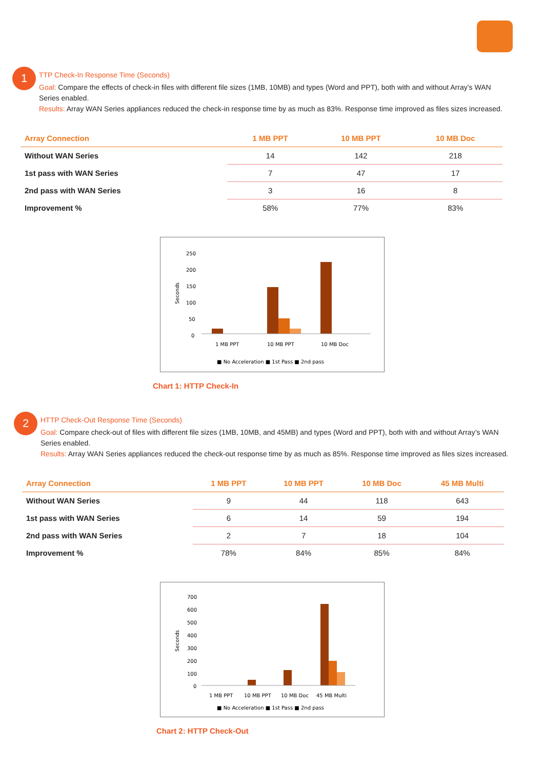1
TTP Check-In Response Time (Seconds)
Goal: Compare the effects of check-in files with different file sizes (1MB, 10MB) and types (Word and PPT), both with and without Array’s WAN Series enabled.
Results: Array WAN Series appliances reduced the check-in response time by as much as 83%. Response time improved as files sizes increased.
| Array Connection | 1 MB PPT | 10 MB PPT | 10 MB Doc |
| --- | --- | --- | --- |
| Without WAN Series | 14 | 142 | 218 |
| 1st pass with WAN Series | 7 | 47 | 17 |
| 2nd pass with WAN Series | 3 | 16 | 8 |
| Improvement % | 58% | 77% | 83% |
250
200
150
100
50
0
Seconds
1 MB PPT
10 MB PPT
10 MB Doc
■ No Acceleration ■ 1st Pass ■ 2nd pass
Chart 1: HTTP Check-In
2
HTTP Check-Out Response Time (Seconds)
Goal: Compare check-out of files with different file sizes (1MB, 10MB, and 45MB) and types (Word and PPT), both with and without Array’s WAN Series enabled.
Results: Array WAN Series appliances reduced the check-out response time by as much as 85%. Response time improved as files sizes increased.
| Array Connection | 1 MB PPT | 10 MB PPT | 10 MB Doc | 45 MB Multi |
| --- | --- | --- | --- | --- |
| Without WAN Series | 9 | 44 | 118 | 643 |
| 1st pass with WAN Series | 6 | 14 | 59 | 194 |
| 2nd pass with WAN Series | 2 | 7 | 18 | 104 |
| Improvement % | 78% | 84% | 85% | 84% |
700
600
500
400
300
200
100
0
Seconds
1 MB PPT
10 MB PPT
10 MB Doc
45 MB Multi
■ No Acceleration ■ 1st Pass ■ 2nd pass
Chart 2: HTTP Check-Out